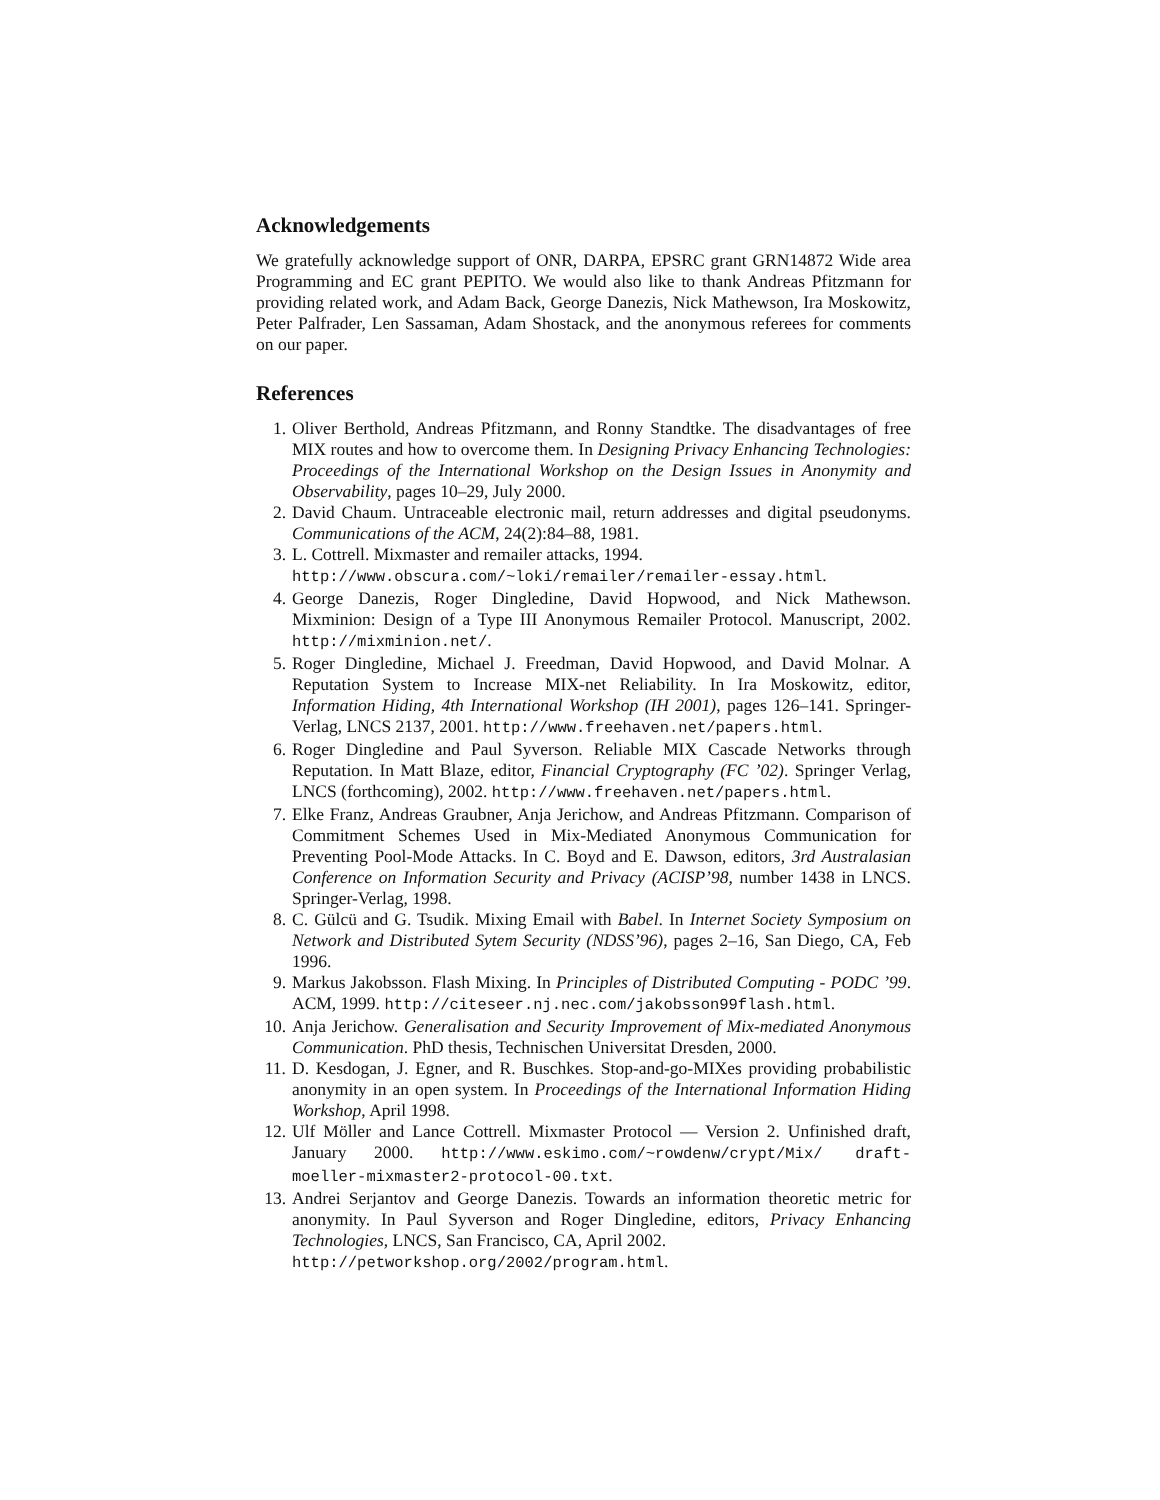Acknowledgements
We gratefully acknowledge support of ONR, DARPA, EPSRC grant GRN14872 Wide area Programming and EC grant PEPITO. We would also like to thank Andreas Pfitzmann for providing related work, and Adam Back, George Danezis, Nick Mathewson, Ira Moskowitz, Peter Palfrader, Len Sassaman, Adam Shostack, and the anonymous referees for comments on our paper.
References
1. Oliver Berthold, Andreas Pfitzmann, and Ronny Standtke. The disadvantages of free MIX routes and how to overcome them. In Designing Privacy Enhancing Technologies: Proceedings of the International Workshop on the Design Issues in Anonymity and Observability, pages 10–29, July 2000.
2. David Chaum. Untraceable electronic mail, return addresses and digital pseudonyms. Communications of the ACM, 24(2):84–88, 1981.
3. L. Cottrell. Mixmaster and remailer attacks, 1994.
http://www.obscura.com/~loki/remailer/remailer-essay.html.
4. George Danezis, Roger Dingledine, David Hopwood, and Nick Mathewson. Mixminion: Design of a Type III Anonymous Remailer Protocol. Manuscript, 2002. http://mixminion.net/.
5. Roger Dingledine, Michael J. Freedman, David Hopwood, and David Molnar. A Reputation System to Increase MIX-net Reliability. In Ira Moskowitz, editor, Information Hiding, 4th International Workshop (IH 2001), pages 126–141. Springer-Verlag, LNCS 2137, 2001. http://www.freehaven.net/papers.html.
6. Roger Dingledine and Paul Syverson. Reliable MIX Cascade Networks through Reputation. In Matt Blaze, editor, Financial Cryptography (FC ’02). Springer Verlag, LNCS (forthcoming), 2002. http://www.freehaven.net/papers.html.
7. Elke Franz, Andreas Graubner, Anja Jerichow, and Andreas Pfitzmann. Comparison of Commitment Schemes Used in Mix-Mediated Anonymous Communication for Preventing Pool-Mode Attacks. In C. Boyd and E. Dawson, editors, 3rd Australasian Conference on Information Security and Privacy (ACISP’98, number 1438 in LNCS. Springer-Verlag, 1998.
8. C. Gülcü and G. Tsudik. Mixing Email with Babel. In Internet Society Symposium on Network and Distributed Sytem Security (NDSS’96), pages 2–16, San Diego, CA, Feb 1996.
9. Markus Jakobsson. Flash Mixing. In Principles of Distributed Computing - PODC ’99. ACM, 1999. http://citeseer.nj.nec.com/jakobsson99flash.html.
10. Anja Jerichow. Generalisation and Security Improvement of Mix-mediated Anonymous Communication. PhD thesis, Technischen Universitat Dresden, 2000.
11. D. Kesdogan, J. Egner, and R. Buschkes. Stop-and-go-MIXes providing probabilistic anonymity in an open system. In Proceedings of the International Information Hiding Workshop, April 1998.
12. Ulf Möller and Lance Cottrell. Mixmaster Protocol — Version 2. Unfinished draft, January 2000. http://www.eskimo.com/~rowdenw/crypt/Mix/ draft-moeller-mixmaster2-protocol-00.txt.
13. Andrei Serjantov and George Danezis. Towards an information theoretic metric for anonymity. In Paul Syverson and Roger Dingledine, editors, Privacy Enhancing Technologies, LNCS, San Francisco, CA, April 2002.
http://petworkshop.org/2002/program.html.